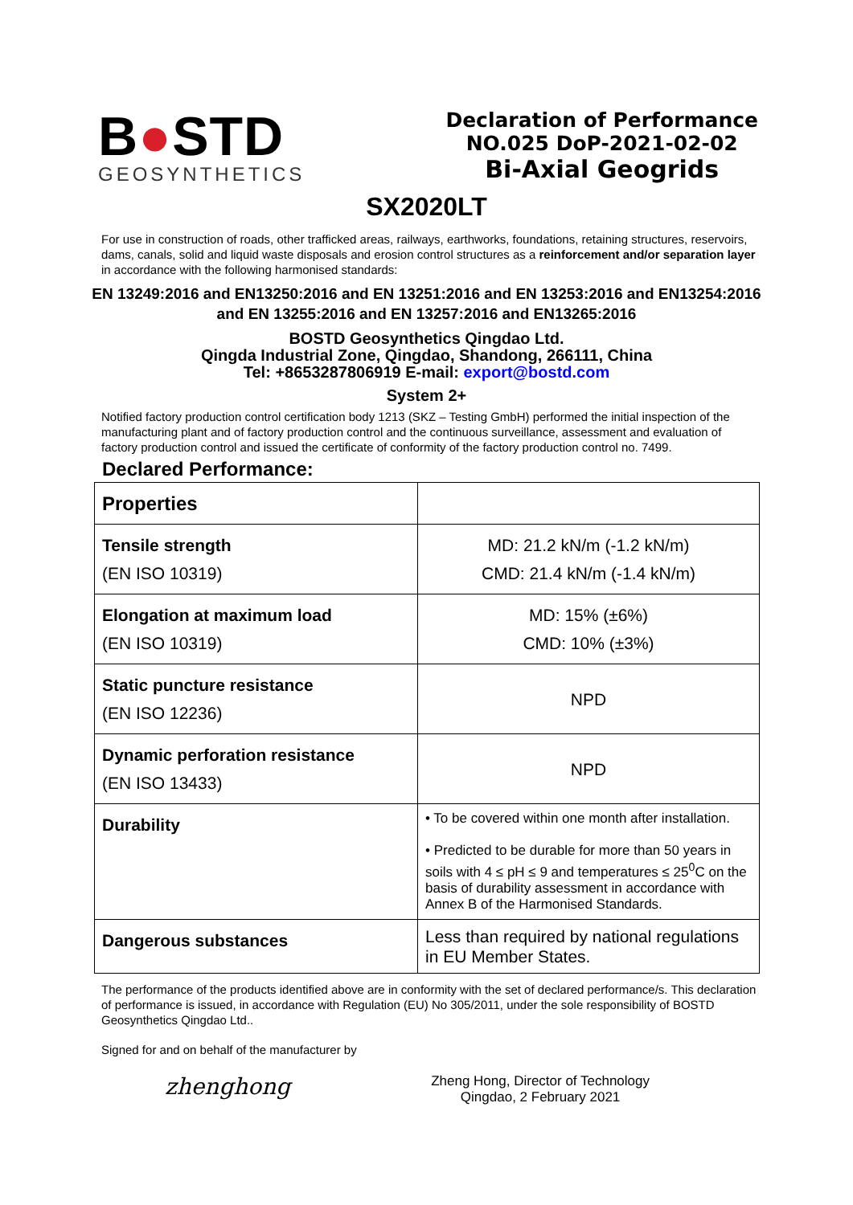B●STD
GEOSYNTHETICS
Declaration of Performance
NO.025 DoP-2021-02-02
Bi-Axial Geogrids
SX2020LT
For use in construction of roads, other trafficked areas, railways, earthworks, foundations, retaining structures, reservoirs, dams, canals, solid and liquid waste disposals and erosion control structures as a reinforcement and/or separation layer in accordance with the following harmonised standards:
EN 13249:2016 and EN13250:2016 and EN 13251:2016 and EN 13253:2016 and EN13254:2016 and EN 13255:2016 and EN 13257:2016 and EN13265:2016
BOSTD Geosynthetics Qingdao Ltd.
Qingda Industrial Zone, Qingdao, Shandong, 266111, China
Tel: +8653287806919 E-mail: export@bostd.com
System 2+
Notified factory production control certification body 1213 (SKZ – Testing GmbH) performed the initial inspection of the manufacturing plant and of factory production control and the continuous surveillance, assessment and evaluation of factory production control and issued the certificate of conformity of the factory production control no. 7499.
Declared Performance:
| Properties | |
| Tensile strength (EN ISO 10319) | MD: 21.2 kN/m (-1.2 kN/m) CMD: 21.4 kN/m (-1.4 kN/m) |
| Elongation at maximum load (EN ISO 10319) | MD: 15% (±6%) CMD: 10% (±3%) |
| Static puncture resistance (EN ISO 12236) | NPD |
| Dynamic perforation resistance (EN ISO 13433) | NPD |
| Durability | • To be covered within one month after installation. • Predicted to be durable for more than 50 years in soils with 4 ≤ pH ≤ 9 and temperatures ≤ 25<sup>0</sup>C on the basis of durability assessment in accordance with Annex B of the Harmonised Standards. |
| Dangerous substances | Less than required by national regulations in EU Member States. |
The performance of the products identified above are in conformity with the set of declared performance/s. This declaration of performance is issued, in accordance with Regulation (EU) No 305/2011, under the sole responsibility of BOSTD Geosynthetics Qingdao Ltd..
Signed for and on behalf of the manufacturer by
zhenghong
Zheng Hong, Director of Technology
Qingdao, 2 February 2021